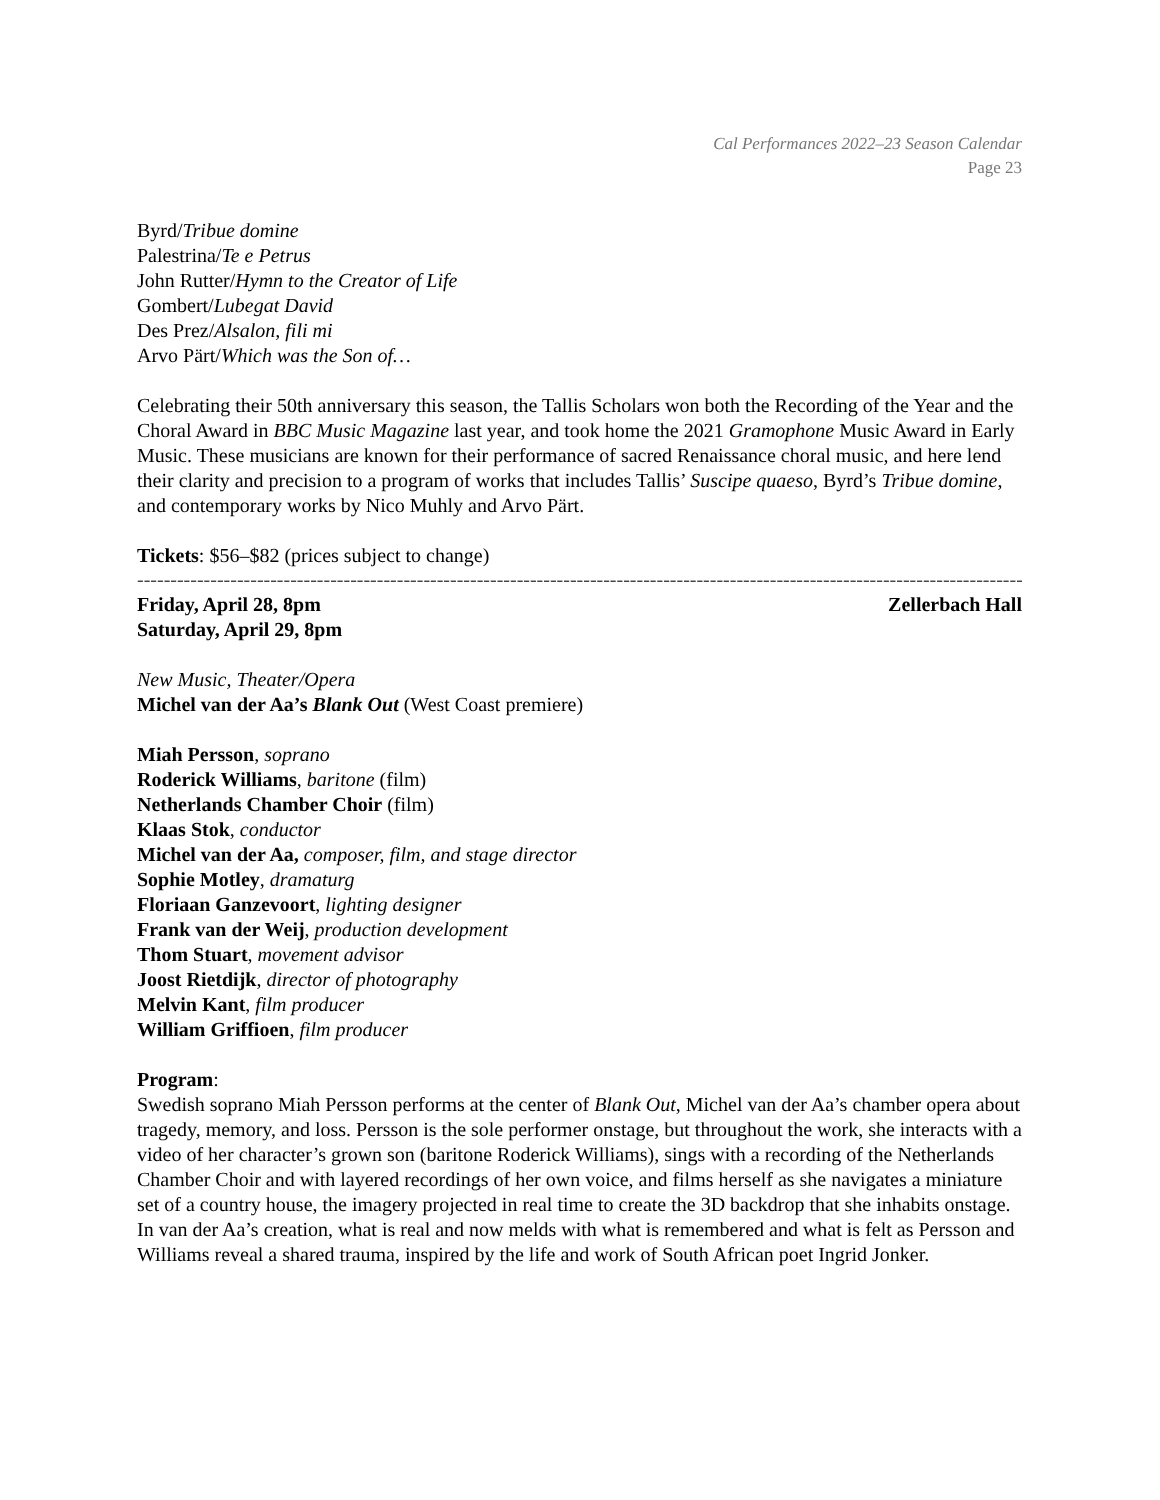Cal Performances 2022–23 Season Calendar
Page 23
Byrd/Tribue domine
Palestrina/Te e Petrus
John Rutter/Hymn to the Creator of Life
Gombert/Lubegat David
Des Prez/Alsalon, fili mi
Arvo Pärt/Which was the Son of…
Celebrating their 50th anniversary this season, the Tallis Scholars won both the Recording of the Year and the Choral Award in BBC Music Magazine last year, and took home the 2021 Gramophone Music Award in Early Music. These musicians are known for their performance of sacred Renaissance choral music, and here lend their clarity and precision to a program of works that includes Tallis’ Suscipe quaeso, Byrd’s Tribue domine, and contemporary works by Nico Muhly and Arvo Pärt.
Tickets: $56–$82 (prices subject to change)
------------------------------------------------------------------------------------------------------------------------------------------------------
Friday, April 28, 8pm Zellerbach Hall
Saturday, April 29, 8pm
New Music, Theater/Opera
Michel van der Aa’s Blank Out (West Coast premiere)
Miah Persson, soprano
Roderick Williams, baritone (film)
Netherlands Chamber Choir (film)
Klaas Stok, conductor
Michel van der Aa, composer, film, and stage director
Sophie Motley, dramaturg
Floriaan Ganzevoort, lighting designer
Frank van der Weij, production development
Thom Stuart, movement advisor
Joost Rietdijk, director of photography
Melvin Kant, film producer
William Griffioen, film producer
Program:
Swedish soprano Miah Persson performs at the center of Blank Out, Michel van der Aa’s chamber opera about tragedy, memory, and loss. Persson is the sole performer onstage, but throughout the work, she interacts with a video of her character’s grown son (baritone Roderick Williams), sings with a recording of the Netherlands Chamber Choir and with layered recordings of her own voice, and films herself as she navigates a miniature set of a country house, the imagery projected in real time to create the 3D backdrop that she inhabits onstage. In van der Aa’s creation, what is real and now melds with what is remembered and what is felt as Persson and Williams reveal a shared trauma, inspired by the life and work of South African poet Ingrid Jonker.